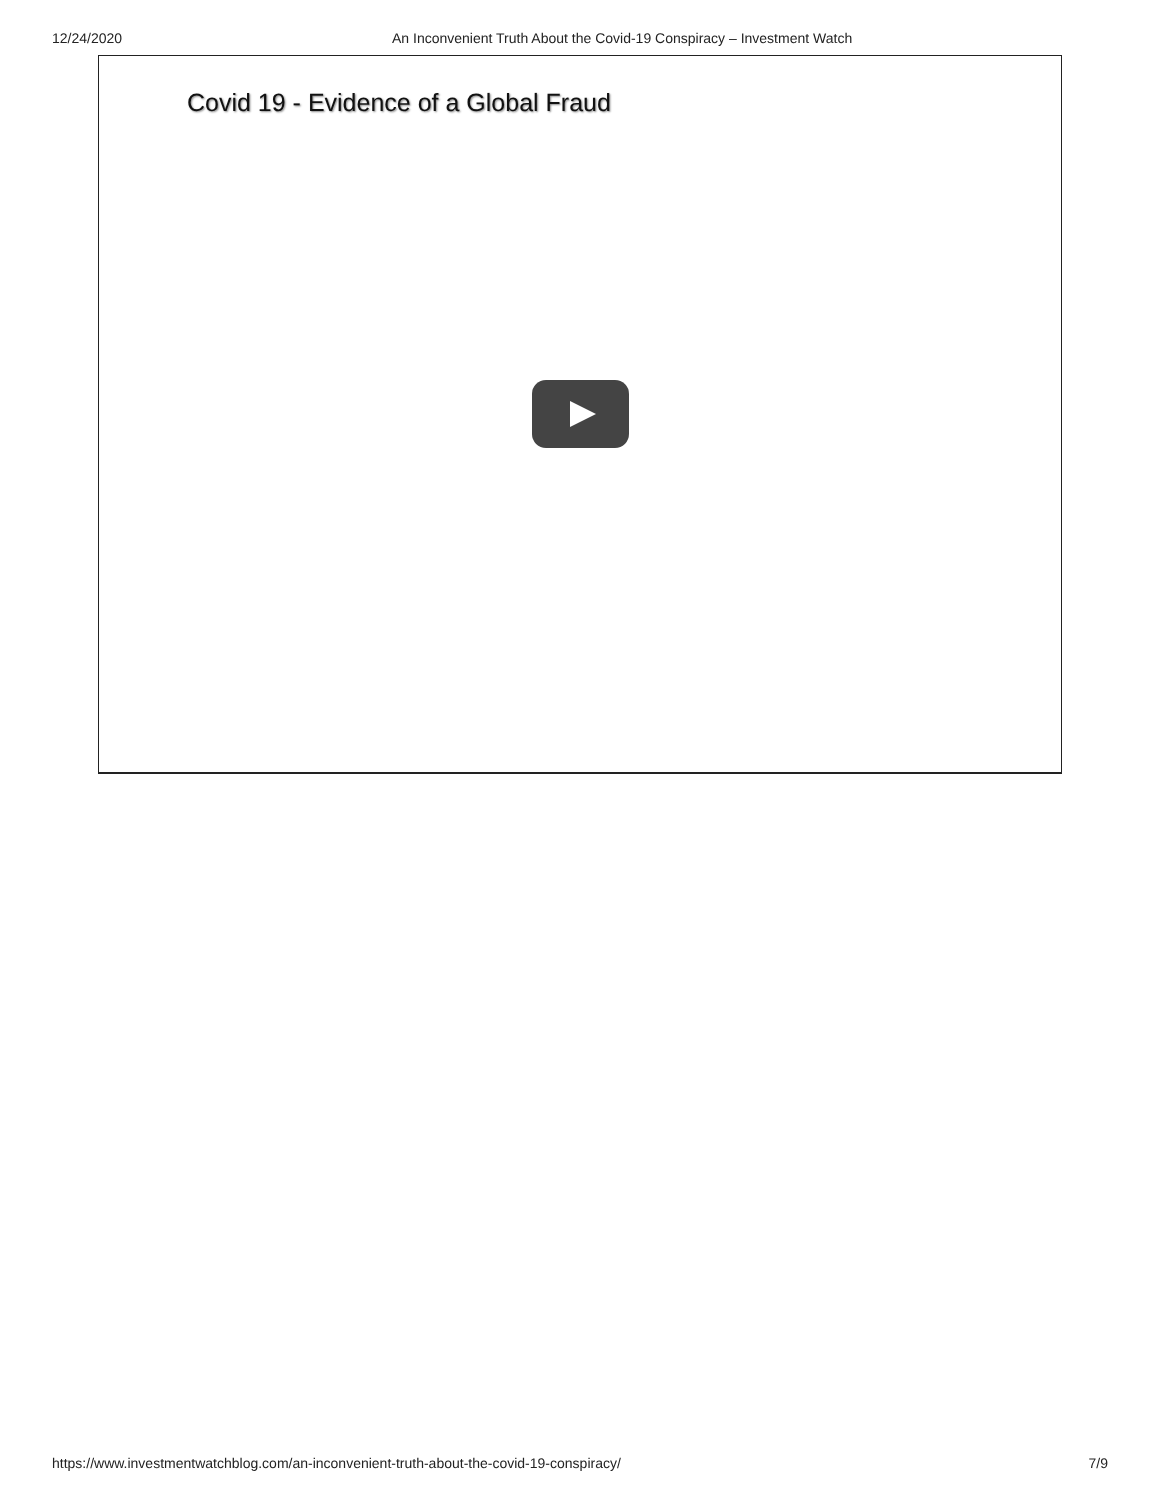12/24/2020 An Inconvenient Truth About the Covid-19 Conspiracy – Investment Watch
Covid 19 - Evidence of a Global Fraud
https://www.investmentwatchblog.com/an-inconvenient-truth-about-the-covid-19-conspiracy/ 7/9